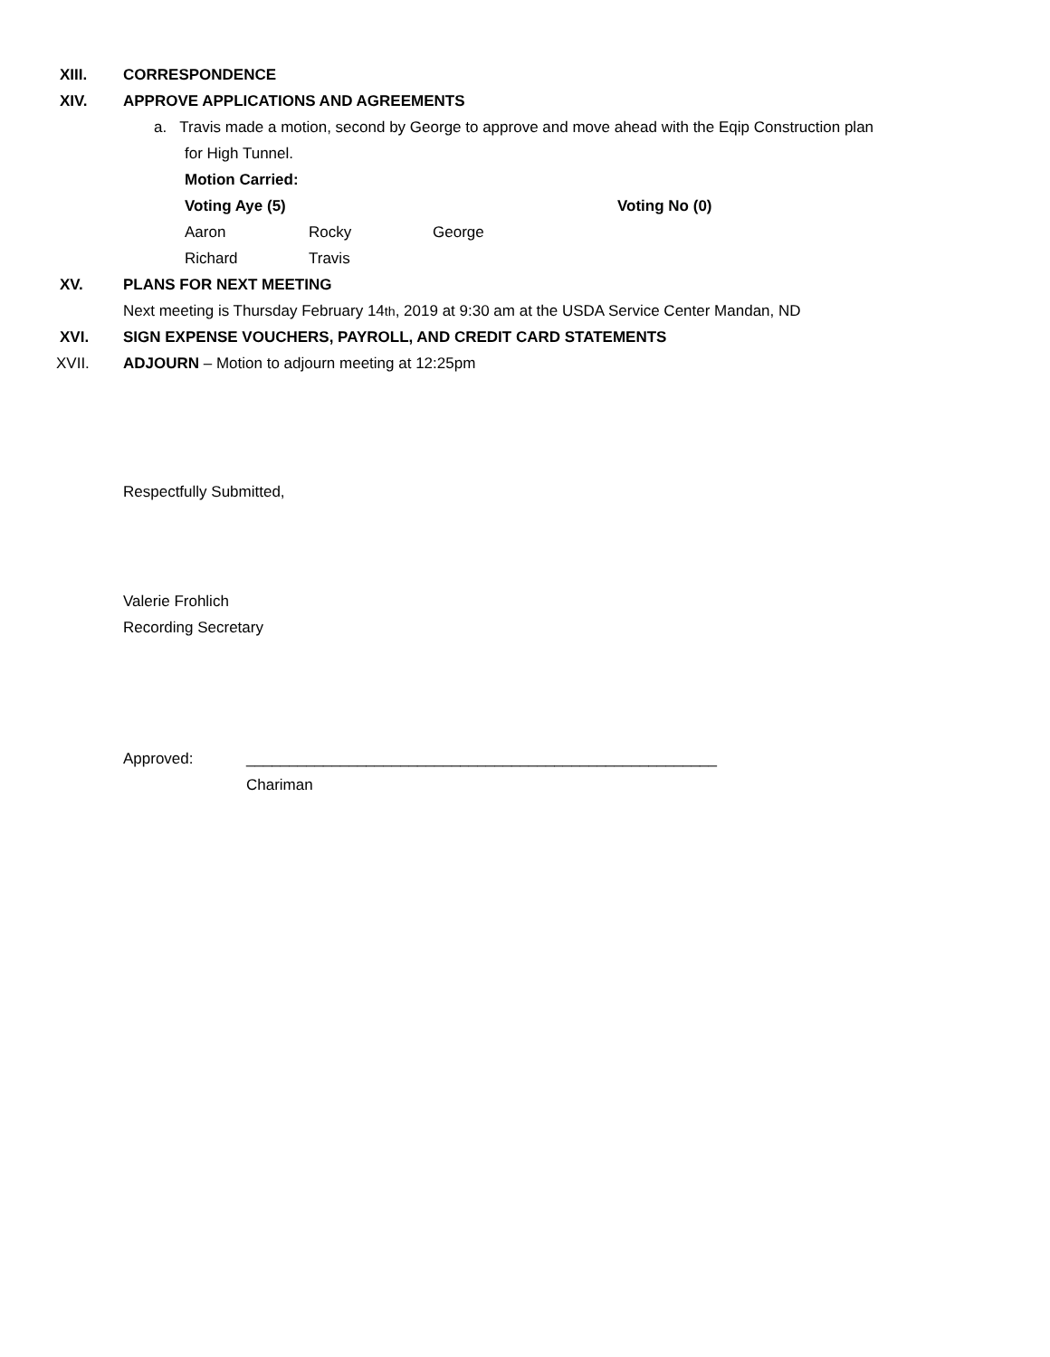XIII. CORRESPONDENCE
XIV.
APPROVE APPLICATIONS AND AGREEMENTS
a. Travis made a motion, second by George to approve and move ahead with the Eqip Construction plan
for High Tunnel.
Motion Carried:
Voting Aye (5) Voting No (0)
Aaron Rocky George
Richard Travis
XV. PLANS FOR NEXT MEETING
Next meeting is Thursday February 14<sup>th</sup>, 2019 at 9:30 am at the USDA Service Center Mandan, ND
XVI.
SIGN EXPENSE VOUCHERS, PAYROLL, AND CREDIT CARD STATEMENTS
XVII.
ADJOURN – Motion to adjourn meeting at 12:25pm
Respectfully Submitted,
Valerie Frohlich
Recording Secretary
Approved: _______________________________________________________
Chariman